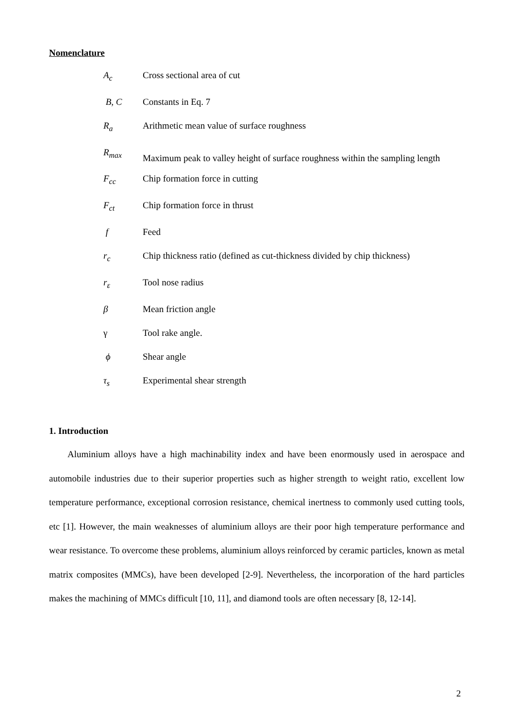Nomenclature
| A<sub>c</sub> | Cross sectional area of cut |
| B, C | Constants in Eq. 7 |
| R<sub>a</sub> | Arithmetic mean value of surface roughness |
| R<sub>max</sub> | Maximum peak to valley height of surface roughness within the sampling length |
| F<sub>cc</sub> | Chip formation force in cutting |
| F<sub>ct</sub> | Chip formation force in thrust |
| f | Feed |
| r<sub>c</sub> | Chip thickness ratio (defined as cut-thickness divided by chip thickness) |
| r<sub>ε</sub> | Tool nose radius |
| β | Mean friction angle |
| γ | Tool rake angle. |
| ϕ | Shear angle |
| τ<sub>s</sub> | Experimental shear strength |
1. Introduction
Aluminium alloys have a high machinability index and have been enormously used in aerospace and automobile industries due to their superior properties such as higher strength to weight ratio, excellent low temperature performance, exceptional corrosion resistance, chemical inertness to commonly used cutting tools, etc [1]. However, the main weaknesses of aluminium alloys are their poor high temperature performance and wear resistance. To overcome these problems, aluminium alloys reinforced by ceramic particles, known as metal matrix composites (MMCs), have been developed [2-9]. Nevertheless, the incorporation of the hard particles makes the machining of MMCs difficult [10, 11], and diamond tools are often necessary [8, 12-14].
2